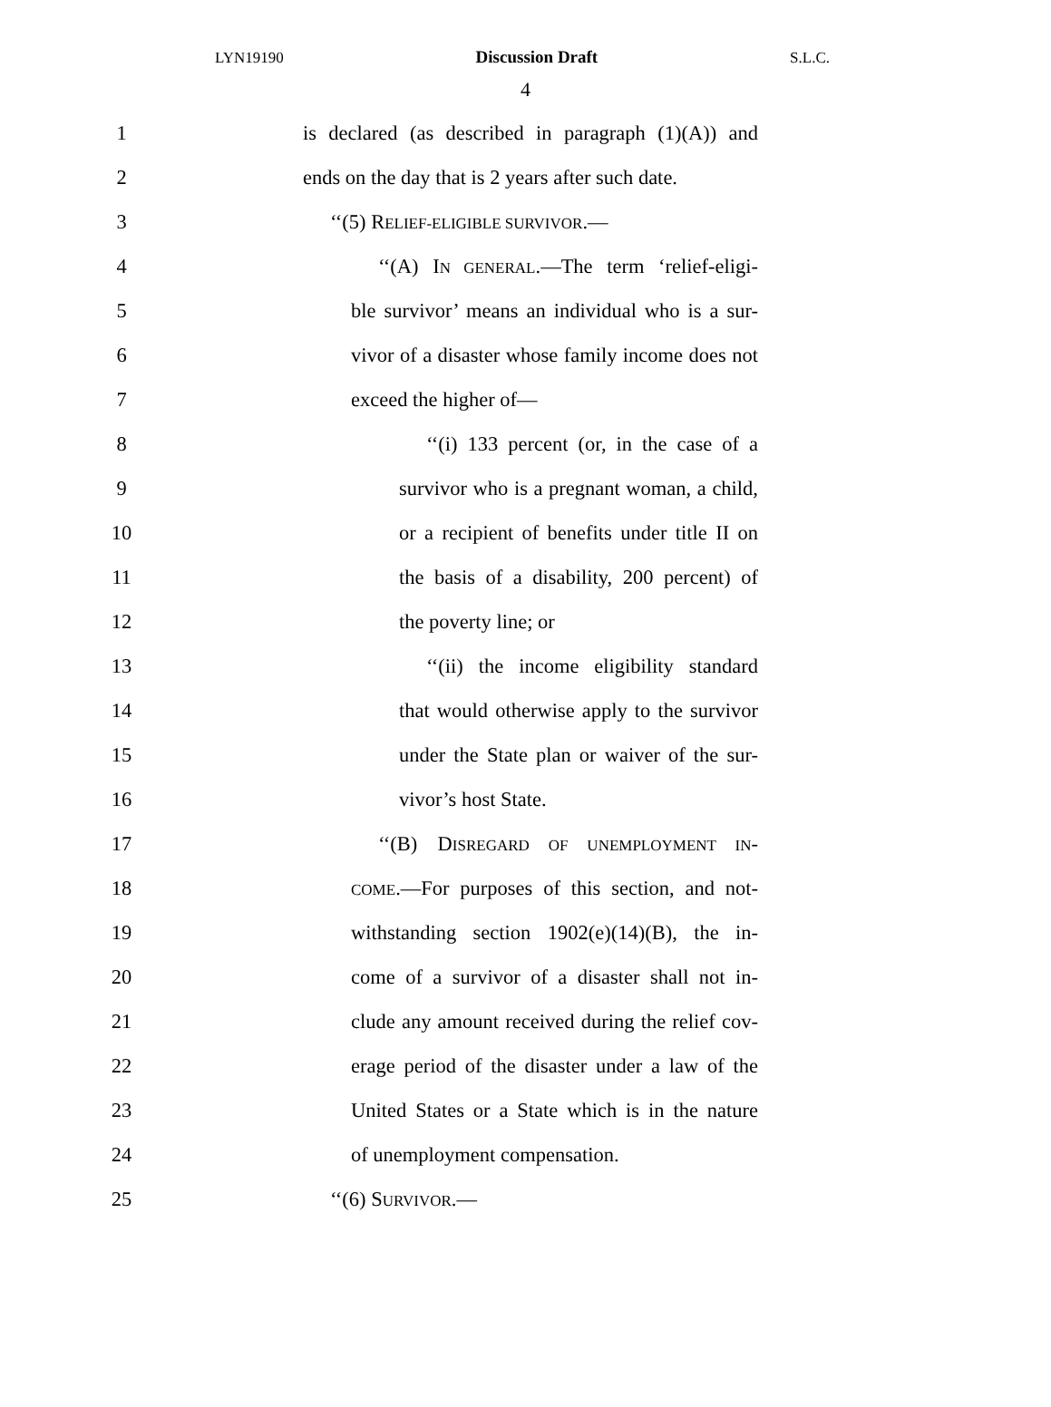LYN19190 Discussion Draft S.L.C.
4
1 is declared (as described in paragraph (1)(A)) and
2 ends on the day that is 2 years after such date.
3 ‘‘(5) RELIEF-ELIGIBLE SURVIVOR.—
4 ‘‘(A) IN GENERAL.—The term ‘relief-eligi-
5 ble survivor’ means an individual who is a sur-
6 vivor of a disaster whose family income does not
7 exceed the higher of—
8 ‘‘(i) 133 percent (or, in the case of a
9 survivor who is a pregnant woman, a child,
10 or a recipient of benefits under title II on
11 the basis of a disability, 200 percent) of
12 the poverty line; or
13 ‘‘(ii) the income eligibility standard
14 that would otherwise apply to the survivor
15 under the State plan or waiver of the sur-
16 vivor’s host State.
17 ‘‘(B) DISREGARD OF UNEMPLOYMENT IN-
18 COME.—For purposes of this section, and not-
19 withstanding section 1902(e)(14)(B), the in-
20 come of a survivor of a disaster shall not in-
21 clude any amount received during the relief cov-
22 erage period of the disaster under a law of the
23 United States or a State which is in the nature
24 of unemployment compensation.
25 ‘‘(6) SURVIVOR.—